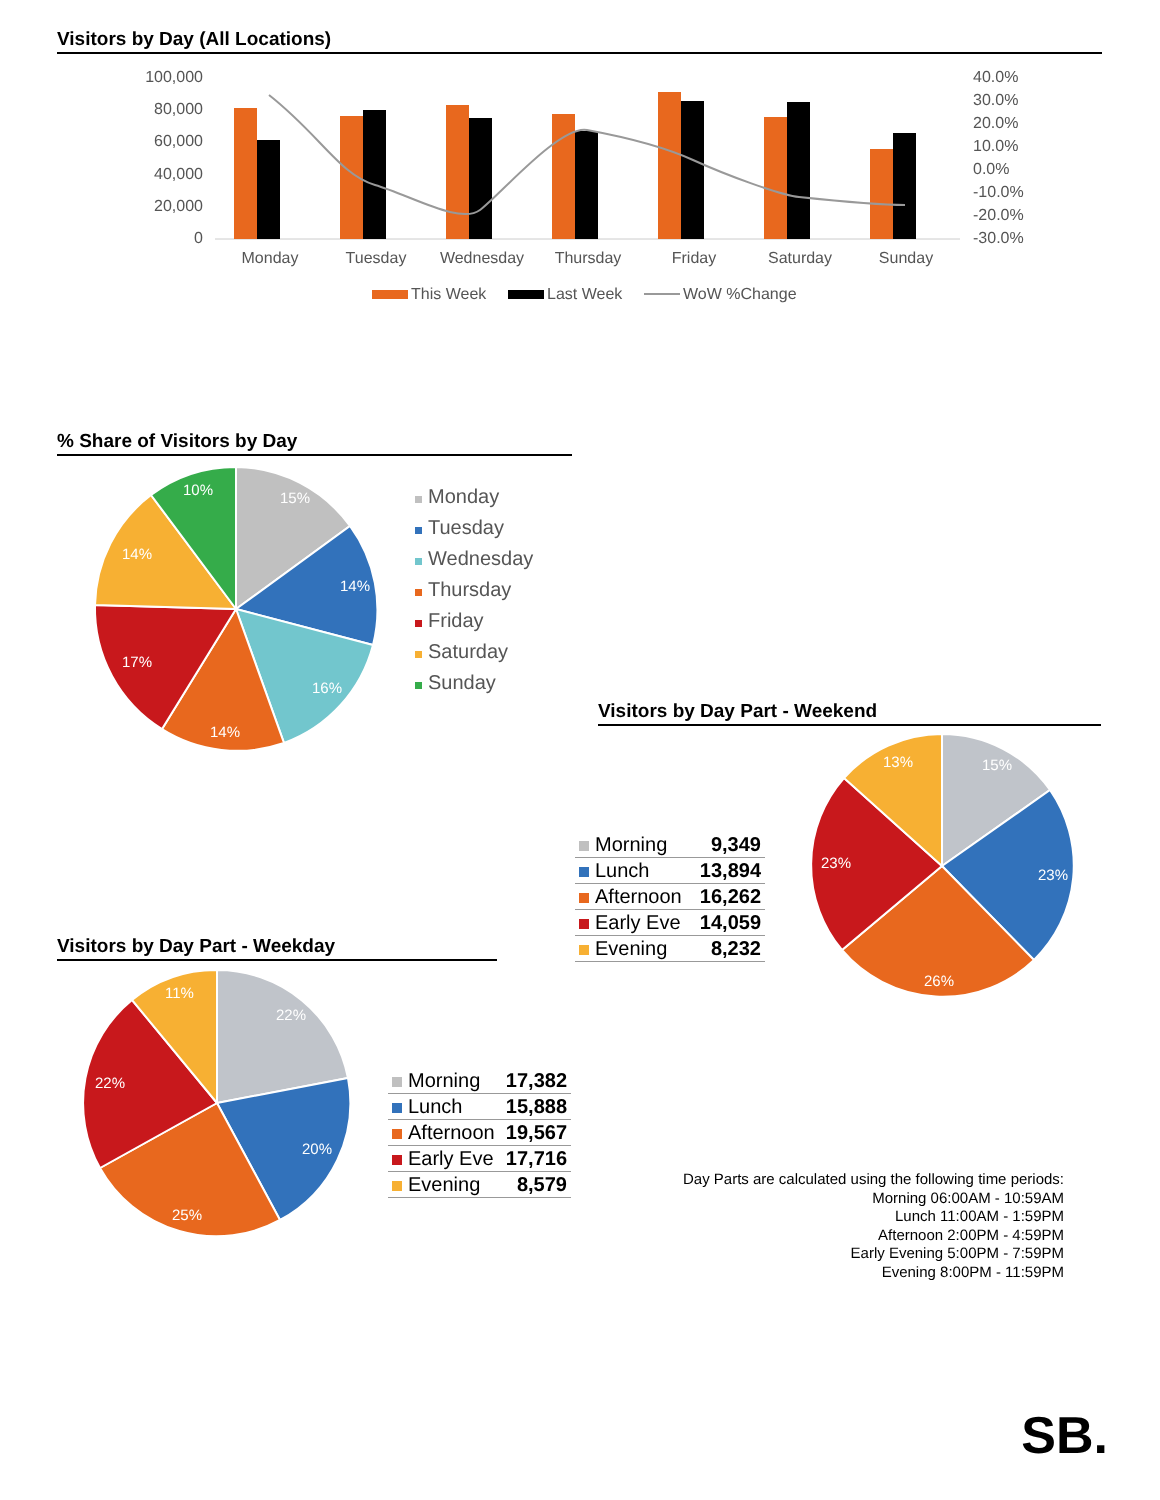Visitors by Day (All Locations)
100,000
80,000
60,000
40,000
20,000
0
40.0%
30.0%
20.0%
10.0%
0.0%
-10.0%
-20.0%
-30.0%
Monday
Tuesday
Wednesday
Thursday
Friday
Saturday
Sunday
This Week
Last Week
WoW %Change
% Share of Visitors by Day
15%
14%
16%
14%
17%
14%
10%
Monday
Tuesday
Wednesday
Thursday
Friday
Saturday
Sunday
Visitors by Day Part - Weekend
| Morning | 9,349 |
| Lunch | 13,894 |
| Afternoon | 16,262 |
| Early Eve | 14,059 |
| Evening | 8,232 |
15%
23%
26%
23%
13%
Visitors by Day Part - Weekday
22%
20%
25%
22%
11%
| Morning | 17,382 |
| Lunch | 15,888 |
| Afternoon | 19,567 |
| Early Eve | 17,716 |
| Evening | 8,579 |
Day Parts are calculated using the following time periods:
Morning 06:00AM - 10:59AM
Lunch 11:00AM - 1:59PM
Afternoon 2:00PM - 4:59PM
Early Evening 5:00PM - 7:59PM
Evening 8:00PM - 11:59PM
SB.